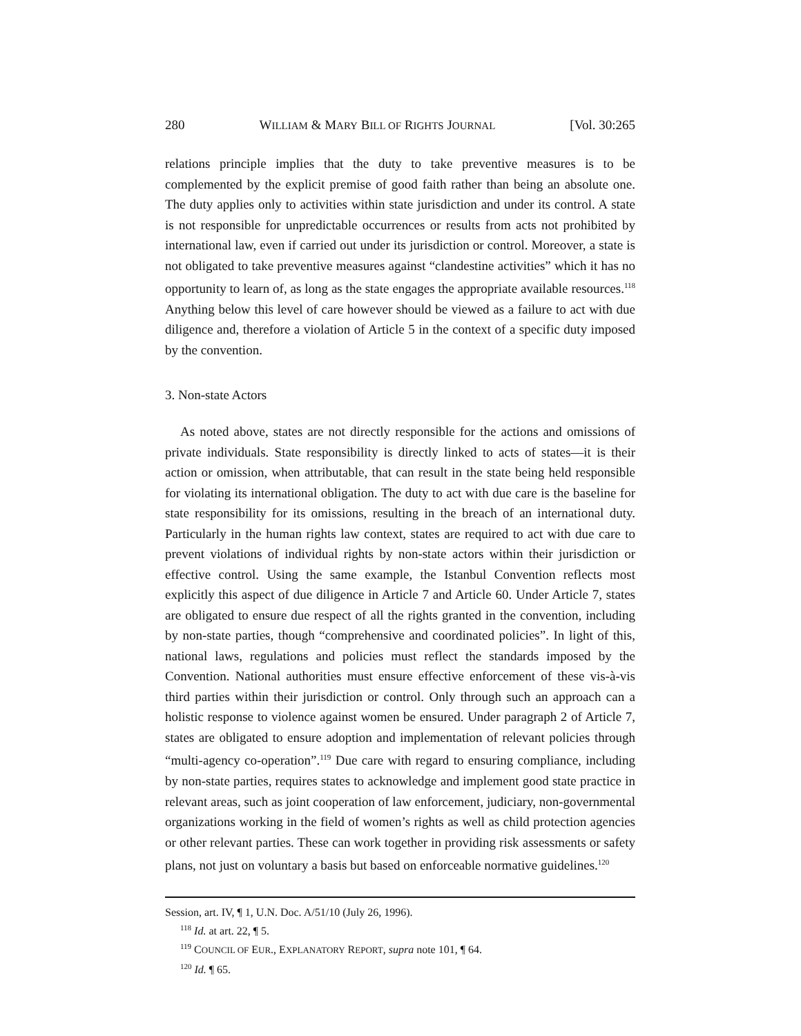280 WILLIAM & MARY BILL OF RIGHTS JOURNAL [Vol. 30:265
relations principle implies that the duty to take preventive measures is to be complemented by the explicit premise of good faith rather than being an absolute one. The duty applies only to activities within state jurisdiction and under its control. A state is not responsible for unpredictable occurrences or results from acts not prohibited by international law, even if carried out under its jurisdiction or control. Moreover, a state is not obligated to take preventive measures against “clandestine activities” which it has no opportunity to learn of, as long as the state engages the appropriate available resources.<sup>118</sup> Anything below this level of care however should be viewed as a failure to act with due diligence and, therefore a violation of Article 5 in the context of a specific duty imposed by the convention.
3. Non-state Actors
As noted above, states are not directly responsible for the actions and omissions of private individuals. State responsibility is directly linked to acts of states—it is their action or omission, when attributable, that can result in the state being held responsible for violating its international obligation. The duty to act with due care is the baseline for state responsibility for its omissions, resulting in the breach of an international duty. Particularly in the human rights law context, states are required to act with due care to prevent violations of individual rights by non-state actors within their jurisdiction or effective control. Using the same example, the Istanbul Convention reflects most explicitly this aspect of due diligence in Article 7 and Article 60. Under Article 7, states are obligated to ensure due respect of all the rights granted in the convention, including by non-state parties, though “comprehensive and coordinated policies”. In light of this, national laws, regulations and policies must reflect the standards imposed by the Convention. National authorities must ensure effective enforcement of these vis-à-vis third parties within their jurisdiction or control. Only through such an approach can a holistic response to violence against women be ensured. Under paragraph 2 of Article 7, states are obligated to ensure adoption and implementation of relevant policies through “multi-agency co-operation”.<sup>119</sup> Due care with regard to ensuring compliance, including by non-state parties, requires states to acknowledge and implement good state practice in relevant areas, such as joint cooperation of law enforcement, judiciary, non-governmental organizations working in the field of women’s rights as well as child protection agencies or other relevant parties. These can work together in providing risk assessments or safety plans, not just on voluntary a basis but based on enforceable normative guidelines.<sup>120</sup>
Session, art. IV, ¶ 1, U.N. Doc. A/51/10 (July 26, 1996).
<sup>118</sup> Id. at art. 22, ¶ 5.
<sup>119</sup> COUNCIL OF EUR., EXPLANATORY REPORT, supra note 101, ¶ 64.
<sup>120</sup> Id. ¶ 65.